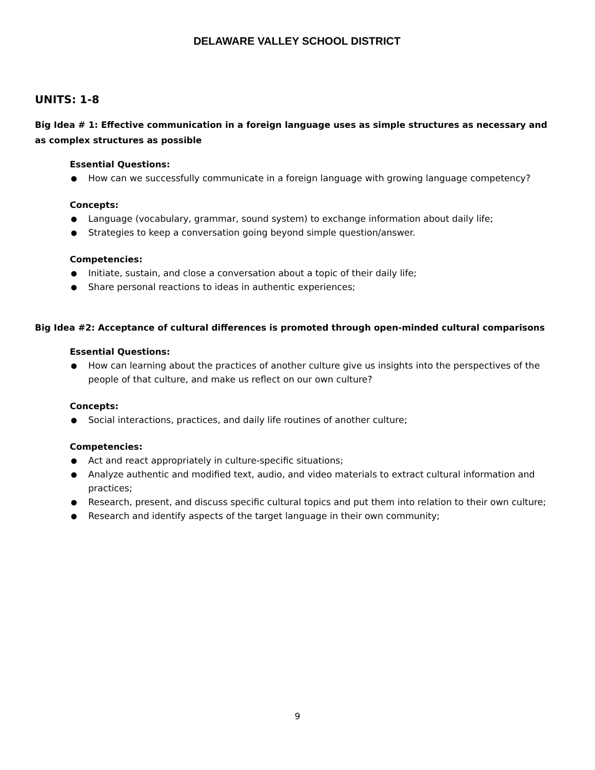DELAWARE VALLEY SCHOOL DISTRICT
UNITS: 1-8
Big Idea # 1: Effective communication in a foreign language uses as simple structures as necessary and as complex structures as possible
Essential Questions:
● How can we successfully communicate in a foreign language with growing language competency?
Concepts:
● Language (vocabulary, grammar, sound system) to exchange information about daily life;
● Strategies to keep a conversation going beyond simple question/answer.
Competencies:
● Initiate, sustain, and close a conversation about a topic of their daily life;
● Share personal reactions to ideas in authentic experiences;
Big Idea #2: Acceptance of cultural differences is promoted through open-minded cultural comparisons
Essential Questions:
● How can learning about the practices of another culture give us insights into the perspectives of the people of that culture, and make us reflect on our own culture?
Concepts:
● Social interactions, practices, and daily life routines of another culture;
Competencies:
● Act and react appropriately in culture-specific situations;
● Analyze authentic and modified text, audio, and video materials to extract cultural information and practices;
● Research, present, and discuss specific cultural topics and put them into relation to their own culture;
● Research and identify aspects of the target language in their own community;
9